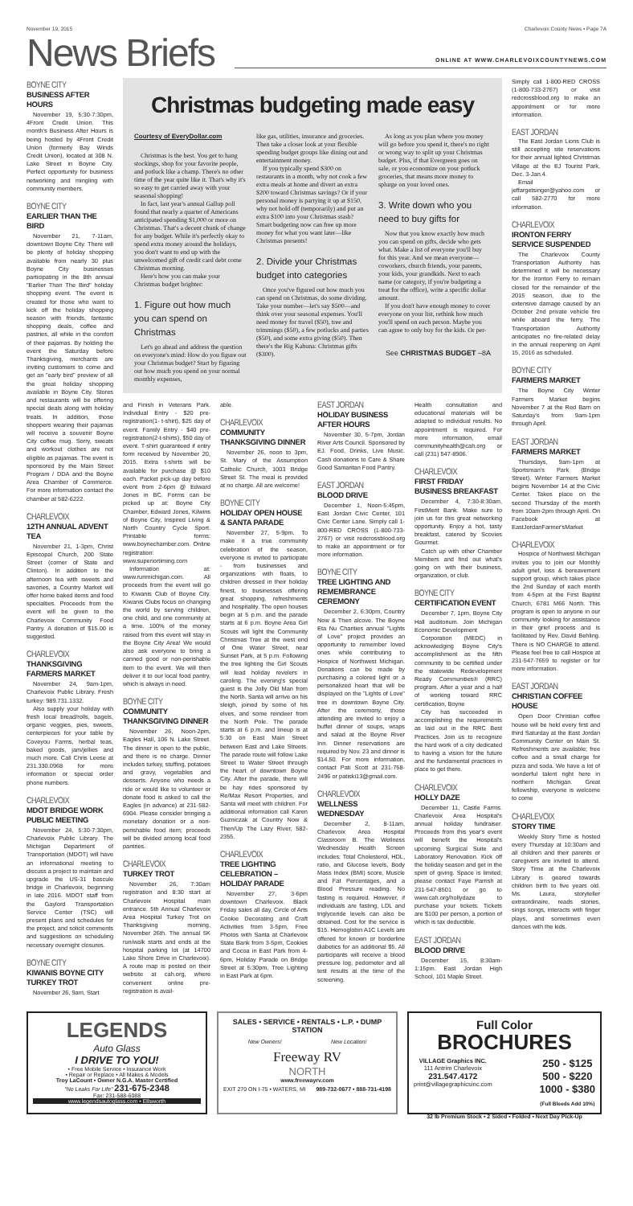November 19, 2015 Charlevoix County News • Page 7A
News Briefs
ONLINE AT WWW.CHARLEVOIXCOUNTYNEWS.COM
BOYNE CITY
BUSINESS AFTER HOURS
November 19, 5:30-7:30pm, 4Front Credit Union. This month's Business After Hours is being hosted by 4Front Credit Union (formerly Bay Winds Credit Union), located at 308 N. Lake Street in Boyne City. Perfect opportunity for business networking and mingling with community members.
BOYNE CITY
EARLIER THAN THE BIRD
November 21, 7-11am, downtown Boyne City. There will be plenty of holiday shopping available from nearly 30 plus Boyne City businesses participating in the 8th annual "Earlier Than The Bird" holiday shopping event. The event is created for those who want to kick off the holiday shopping season with friends, fantastic shopping deals, coffee and pastries, all while in the comfort of their pajamas. By holding the event the Saturday before Thanksgiving, merchants are inviting customers to come and get an "early bird" preview of all the great holiday shopping available in Boyne City. Stores and restaurants will be offering special deals along with holiday treats. In addition, those shoppers wearing their pajamas will receive a souvenir Boyne City coffee mug. Sorry, sweats and workout clothes are not eligible as pajamas. The event is sponsored by the Main Street Program / DDA and the Boyne Area Chamber of Commerce. For more information contact the chamber at 582-6222.
CHARLEVOIX
12TH ANNUAL ADVENT TEA
November 21, 1-3pm, Christ Episcopal Church, 200 State Street (corner of State and Clinton). In addition to the afternoon tea with sweets and savories, a Country Market will offer home baked items and food specialties. Proceeds from the event will be given to the Charlevoix Community Food Pantry. A donation of $15.00 is suggested.
CHARLEVOIX
THANKSGIVING FARMERS MARKET
November 24, 9am-1pm, Charlevoix Public Library. Fresh turkey: 989.731.1332.
Also supply your holiday with fresh local bread/rolls, bagels, organic veggies, pies, sweets, centerpieces for your table by Coveyou Farms, herbal teas, baked goods, jam/jellies and much more. Call Chris Leese at 231.330.0968 for more information or special order phone numbers.
CHARLEVOIX
MDOT BRIDGE WORK PUBLIC MEETING
November 24, 5:30-7:30pm, Charlevoix Public Library. The Michigan Department of Transportation (MDOT) will have an informational meeting to discuss a project to maintain and upgrade the US-31 bascule bridge in Charlevoix, beginning in late 2016. MDOT staff from the Gaylord Transportation Service Center (TSC) will present plans and schedules for the project, and solicit comments and suggestions on scheduling necessary overnight closures.
BOYNE CITY
KIWANIS BOYNE CITY TURKEY TROT
November 26, 9am, Start
Christmas budgeting made easy
Courtesy of EveryDollar.com
Christmas is the best. You get to hang stockings, shop for your favorite people, and potluck like a champ. There's no other time of the year quite like it. That's why it's so easy to get carried away with your seasonal shopping!
In fact, last year's annual Gallup poll found that nearly a quarter of Americans anticipated spending $1,000 or more on Christmas. That's a decent chunk of change for any budget. While it's perfectly okay to spend extra money around the holidays, you don't want to end up with the unwelcomed gift of credit card debt come Christmas morning.
Here's how you can make your Christmas budget brighter:
1. Figure out how much you can spend on Christmas
Let's go ahead and address the question on everyone's mind: How do you figure out your Christmas budget? Start by figuring out how much you spend on your normal monthly expenses,
like gas, utilities, insurance and groceries. Then take a closer look at your flexible spending budget groups like dining out and entertainment money.
If you typically spend $300 on restaurants in a month, why not cook a few extra meals at home and divert an extra $200 toward Christmas savings? Or if your personal money is partying it up at $150, why not hold off (temporarily) and put an extra $100 into your Christmas stash? Smart budgeting now can free up more money for what you want later—like Christmas presents!
2. Divide your Christmas budget into categories
Once you've figured out how much you can spend on Christmas, do some dividing. Take your number—let's say $500—and think over your seasonal expenses. You'll need money for travel ($50), tree and trimmings ($50), a few potlucks and parties ($50), and some extra giving ($50). Then there's the Big Kahuna: Christmas gifts ($300).
As long as you plan where you money will go before you spend it, there's no right or wrong way to split up your Christmas budget. Plus, if that Evergreen goes on sale, or you economize on your potluck groceries, that means more money to splurge on your loved ones.
3. Write down who you need to buy gifts for
Now that you know exactly how much you can spend on gifts, decide who gets what. Make a list of everyone you'll buy for this year. And we mean everyone—coworkers, church friends, your parents, your kids, your grandkids. Next to each name (or category, if you're budgeting a treat for the office), write a specific dollar amount.
If you don't have enough money to cover everyone on your list, rethink how much you'll spend on each person. Maybe you can agree to only buy for the kids. Or per-
See CHRISTMAS BUDGET –8A
and Finish in Veterans Park. Individual Entry - $20 pre-registration(1- t-shirt), $25 day of event. Family Entry - $40 pre-registration(2-t-shirts), $50 day of event. T-shirt guaranteed if entry form received by November 20, 2015. Extra t-shirts will be available for purchase @ $10 each. Packet pick-up day before event from 2-6pm @ Edward Jones in BC. Forms can be picked up at: Boyne City Chamber, Edward Jones, Kilwins of Boyne City, Inspired Living & North Country Cycle Sport. Printable forms: www.boynechamber.com. Online registration: www.superiortiming.com
Information at: www.runmichigan.com. All proceeds from the event will go to Kiwanis Club of Boyne City. Kiwanis Clubs focus on changing the world by serving children, one child, and one community at a time. 100% of the money raised from this event will stay in the Boyne City Area! We would also ask everyone to bring a canned good or non-perishable item to the event. We will then deliver it to our local food pantry, which is always in need.
BOYNE CITY
COMMUNITY THANKSGIVING DINNER
November 26, Noon-2pm, Eagles Hall, 106 N. Lake Street. The dinner is open to the public, and there is no charge. Dinner includes turkey, stuffing, potatoes and gravy, vegetables and desserts. Anyone who needs a ride or would like to volunteer or donate food is asked to call the Eagles (in advance) at 231-582-6904. Please consider bringing a monetary donation or a non-perishable food item; proceeds will be divided among local food pantries.
CHARLEVOIX
TURKEY TROT
November 26, 7:30am registration and 8:30 start at Charlevoix Hospital main entrance. 5th Annual Charlevoix Area Hospital Turkey Trot on Thanksgiving morning, November 26th. The annual 5K run/walk starts and ends at the hospital parking lot (at 14700 Lake Shore Drive in Charlevoix). A route map is posted on their website at cah.org, where convenient online pre-registration is avail-
able.
CHARLEVOIX
COMMUNITY THANKSGIVING DINNER
November 26, noon to 3pm, St. Mary of the Assumption Catholic Church, 1003 Bridge Street St. The meal is provided at no charge. All are welcome!
BOYNE CITY
HOLIDAY OPEN HOUSE & SANTA PARADE
November 27, 5-9pm. To make it a true community celebration of the season, everyone is invited to participate - from businesses and organizations with floats, to children dressed in their holiday finest, to businesses offering great shopping, refreshments and hospitality. The open houses begin at 5 p.m. and the parade starts at 6 p.m. Boyne Area Girl Scouts will light the Community Christmas Tree at the west end of One Water Street, near Sunset Park, at 5 p.m. Following the tree lighting the Girl Scouts will lead holiday revelers in caroling. The evening's special guest is the Jolly Old Man from the North. Santa will arrive on his sleigh, joined by some of his elves, and some reindeer from the North Pole. The parade starts at 6 p.m. and lineup is at 5:30 on East Main Street between East and Lake Streets. The parade route will follow Lake Street to Water Street through the heart of downtown Boyne City. After the parade, there will be hay rides sponsored by Re/Max Resort Properties, and Santa will meet with children. For additional information call Karen Guzniczak at Country Now & Then/Up The Lazy River, 582-2355.
CHARLEVOIX
TREE LIGHTING CELEBRATION – HOLIDAY PARADE
November 27, 3-6pm downtown Charlevoix. Black Friday sales all day, Circle of Arts Cookie Decorating and Craft Activities from 3-5pm, Free Photos with Santa at Charlevoix State Bank from 3-5pm, Cookies and Cocoa in East Park from 4-6pm, Holiday Parade on Bridge Street at 5:30pm, Tree Lighting in East Park at 6pm.
EAST JORDAN
HOLIDAY BUSINESS AFTER HOURS
November 30, 5-7pm, Jordan River Arts Council. Sponsored by EJ. Food, Drinks, Live Music. Cash donations to Care & Share Good Samaritan Food Pantry.
EAST JORDAN
BLOOD DRIVE
December 1, Noon-5:45pm, East Jordan Civic Center, 101 Civic Center Lane. Simply call 1-800-RED CROSS (1-800-733-2767) or visit redcrossblood.org to make an appointment or for more information.
BOYNE CITY
TREE LIGHTING AND REMEMBRANCE CEREMONY
December 2, 6:30pm, Country Now & Then alcove. The Boyne Eta Nu Charities annual "Lights of Love" project provides an opportunity to remember loved ones while contributing to Hospice of Northwest Michigan. Donations can be made by purchasing a colored light or a personalized heart that will be displayed on the "Lights of Love" tree in downtown Boyne City. After the ceremony, those attending are invited to enjoy a buffet dinner of soups, wraps and salad at the Boyne River Inn. Dinner reservations are required by Nov. 23 and dinner is $14.50. For more information, contact Pati Scott at 231-758-2496 or patiski13@gmail.com.
CHARLEVOIX
WELLNESS WEDNESDAY
December 2, 8-11am, Charlevoix Area Hospital Classroom B. The Wellness Wednesday Health Screen includes: Total Cholesterol, HDL, ratio, and Glucose levels, Body Mass Index (BMI) score, Muscle and Fat Percentages, and a Blood Pressure reading. No fasting is required. However, if individuals are fasting, LDL and triglyceride levels can also be obtained. Cost for the service is $15. Hemoglobin A1C Levels are offered for known or borderline diabetics for an additional $5. All participants will receive a blood pressure log, pedometer and all test results at the time of the screening.
Health consultation and educational materials will be adapted to individual results. No appointment is required. For more information, email communityhealth@cah.org or call (231) 547-8906.
CHARLEVOIX
FIRST FRIDAY BUSINESS BREAKFAST
December 4, 7:30-8:30am, FirstMerit Bank. Make sure to join us for this great networking opportunity. Enjoy a hot, tasty breakfast, catered by Scovies Gourmet.
Catch up with other Chamber Members and find out what's going on with their business, organization, or club.
BOYNE CITY
CERTIFICATION EVENT
December 7, 1pm, Boyne City Hall auditorium. Join Michigan Economic Development
Corporation (MEDC) in acknowledging Boyne City's accomplishment as the fifth community to be certified under the statewide Redevelopment Ready Communities® (RRC) program. After a year and a half of working toward RRC certification, Boyne
City has succeeded in accomplishing the requirements as laid out in the RRC Best Practices. Join us to recognize the hard work of a city dedicated to having a vision for the future and the fundamental practices in place to get there.
CHARLEVOIX
HOLLY DAZE
December 11, Castle Farms. Charlevoix Area Hospital's annual holiday fundraiser. Proceeds from this year's event will benefit the Hospital's upcoming Surgical Suite and Laboratory Renovation. Kick off the holiday season and get in the spirit of giving. Space is limited; please contact Faye Parrish at 231-547-8501 or go to www.cah.org/hollydaze to purchase your tickets. Tickets are $100 per person, a portion of which is tax deductible.
EAST JORDAN
BLOOD DRIVE
December 15, 8:30am-1:15pm. East Jordan High School, 101 Maple Street.
Simply call 1-800-RED CROSS (1-800-733-2767) or visit redcrossblood.org to make an appointment or for more information.
EAST JORDAN
The East Jordan Lions Club is still accepting site reservations for their annual lighted Christmas Village at the EJ Tourist Park, Dec. 3-Jan.4.
Email jeffargetsinger@yahoo.com or call 582-2770 for more information.
CHARLEVOIX
IRONTON FERRY SERVICE SUSPENDED
The Charlevoix County Transportation Authority has determined it will be necessary for the Ironton Ferry to remain closed for the remainder of the 2015 season, due to the extensive damage caused by an October 2nd private vehicle fire while aboard the ferry. The Transportation Authority anticipates no fire-related delay in the annual reopening on April 15, 2016 as scheduled.
BOYNE CITY
FARMERS MARKET
The Boyne City Winter Farmers Market begins November 7 at the Red Barn on Saturday's from 9am-1pm through April.
EAST JORDAN
FARMERS MARKET
Thursdays, 9am-1pm at Sportsman's Park (Bridge Street). Winter Farmers Market begins November 14 at the Civic Center. Takes place on the second Thursday of the month from 10am-2pm through April. On Facebook at EastJordanFarmer'sMarket
CHARLEVOIX
Hospice of Northwest Michigan invites you to join our Monthly adult grief, loss & bereavement support group, which takes place the 2nd Sunday of each month from 4-5pm at the First Baptist Church, 6781 M66 North. This program is open to anyone in our community looking for assistance in their grief process and is facilitated by Rev. David Behling. There is NO CHARGE to attend. Please feel free to call Hospice at 231-547-7659 to register or for more information.
EAST JORDAN
CHRISTIAN COFFEE HOUSE
Open Door Christian coffee house will be held every first and third Saturday at the East Jordan Community Center on Main St. Refreshments are available; free coffee and a small charge for pizza and soda. We have a lot of wonderful talent right here in northern Michigan. Great fellowship, everyone is welcome to come
CHARLEVOIX
STORY TIME
Weekly Story Time is hosted every Thursday at 10:30am and all children and their parents or caregivers are invited to attend. Story Time at the Charlevoix Library is geared towards children birth to five years old. Ms. Laura, storyteller extraordinaire, reads stories, sings songs, interacts with finger plays, and sometimes even dances with the kids.
LEGENDS
Auto Glass
I DRIVE TO YOU!
• Free Mobile Service • Insurance Work
• Repair or Replace • All Makes & Models
Troy LaCount • Owner N.G.A. Master Certified
"No Leaks For Life" 231-675-2348
Fax: 231-588-6088
www.legendsautoglass.com • Ellsworth
SALES • SERVICE • RENTALS • L.P. • DUMP STATION
New Owners! New Location!
Freeway RV
NORTH
www.freewayrv.com
EXIT 270 ON I-75 • WATERS, MI 989-732-0677 • 888-731-4198
Full Color
BROCHURES
VILLAGE Graphics INC.
111 Antrim Charlevoix
231.547.4172
print@villagegraphicsinc.com
250 - $125
500 - $220
1000 - $380
(Full Bleeds Add 10%)
32 lb Premium Stock • 2 Sided • Folded • Next Day Pick-Up